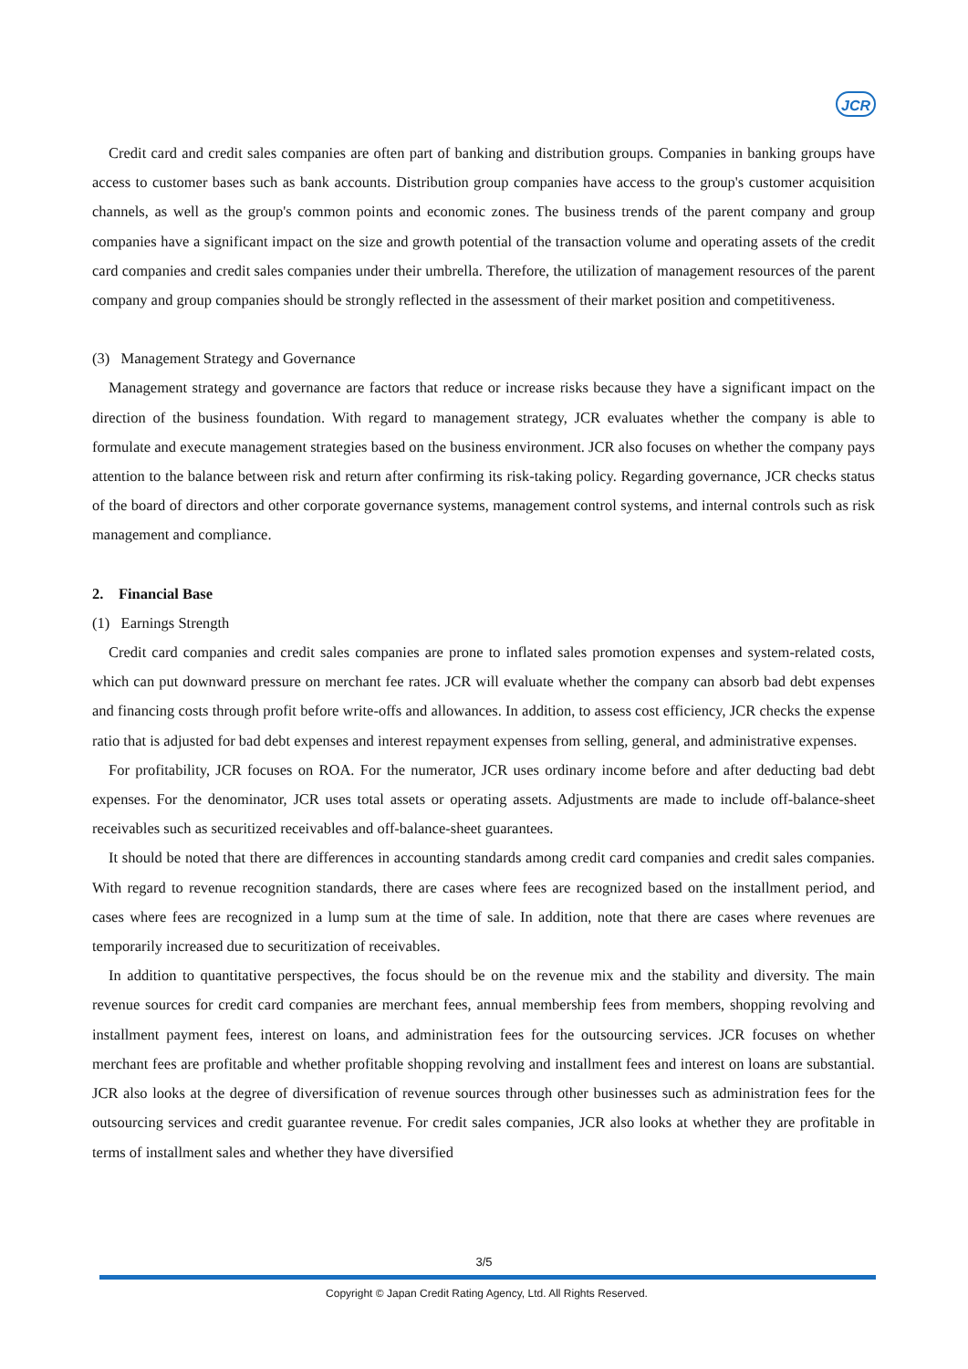JCR
Credit card and credit sales companies are often part of banking and distribution groups. Companies in banking groups have access to customer bases such as bank accounts. Distribution group companies have access to the group's customer acquisition channels, as well as the group's common points and economic zones. The business trends of the parent company and group companies have a significant impact on the size and growth potential of the transaction volume and operating assets of the credit card companies and credit sales companies under their umbrella. Therefore, the utilization of management resources of the parent company and group companies should be strongly reflected in the assessment of their market position and competitiveness.
(3) Management Strategy and Governance
Management strategy and governance are factors that reduce or increase risks because they have a significant impact on the direction of the business foundation. With regard to management strategy, JCR evaluates whether the company is able to formulate and execute management strategies based on the business environment. JCR also focuses on whether the company pays attention to the balance between risk and return after confirming its risk-taking policy. Regarding governance, JCR checks status of the board of directors and other corporate governance systems, management control systems, and internal controls such as risk management and compliance.
2. Financial Base
(1) Earnings Strength
Credit card companies and credit sales companies are prone to inflated sales promotion expenses and system-related costs, which can put downward pressure on merchant fee rates. JCR will evaluate whether the company can absorb bad debt expenses and financing costs through profit before write-offs and allowances. In addition, to assess cost efficiency, JCR checks the expense ratio that is adjusted for bad debt expenses and interest repayment expenses from selling, general, and administrative expenses.
For profitability, JCR focuses on ROA. For the numerator, JCR uses ordinary income before and after deducting bad debt expenses. For the denominator, JCR uses total assets or operating assets. Adjustments are made to include off-balance-sheet receivables such as securitized receivables and off-balance-sheet guarantees.
It should be noted that there are differences in accounting standards among credit card companies and credit sales companies. With regard to revenue recognition standards, there are cases where fees are recognized based on the installment period, and cases where fees are recognized in a lump sum at the time of sale. In addition, note that there are cases where revenues are temporarily increased due to securitization of receivables.
In addition to quantitative perspectives, the focus should be on the revenue mix and the stability and diversity. The main revenue sources for credit card companies are merchant fees, annual membership fees from members, shopping revolving and installment payment fees, interest on loans, and administration fees for the outsourcing services. JCR focuses on whether merchant fees are profitable and whether profitable shopping revolving and installment fees and interest on loans are substantial. JCR also looks at the degree of diversification of revenue sources through other businesses such as administration fees for the outsourcing services and credit guarantee revenue. For credit sales companies, JCR also looks at whether they are profitable in terms of installment sales and whether they have diversified
3/5
Copyright © Japan Credit Rating Agency, Ltd. All Rights Reserved.